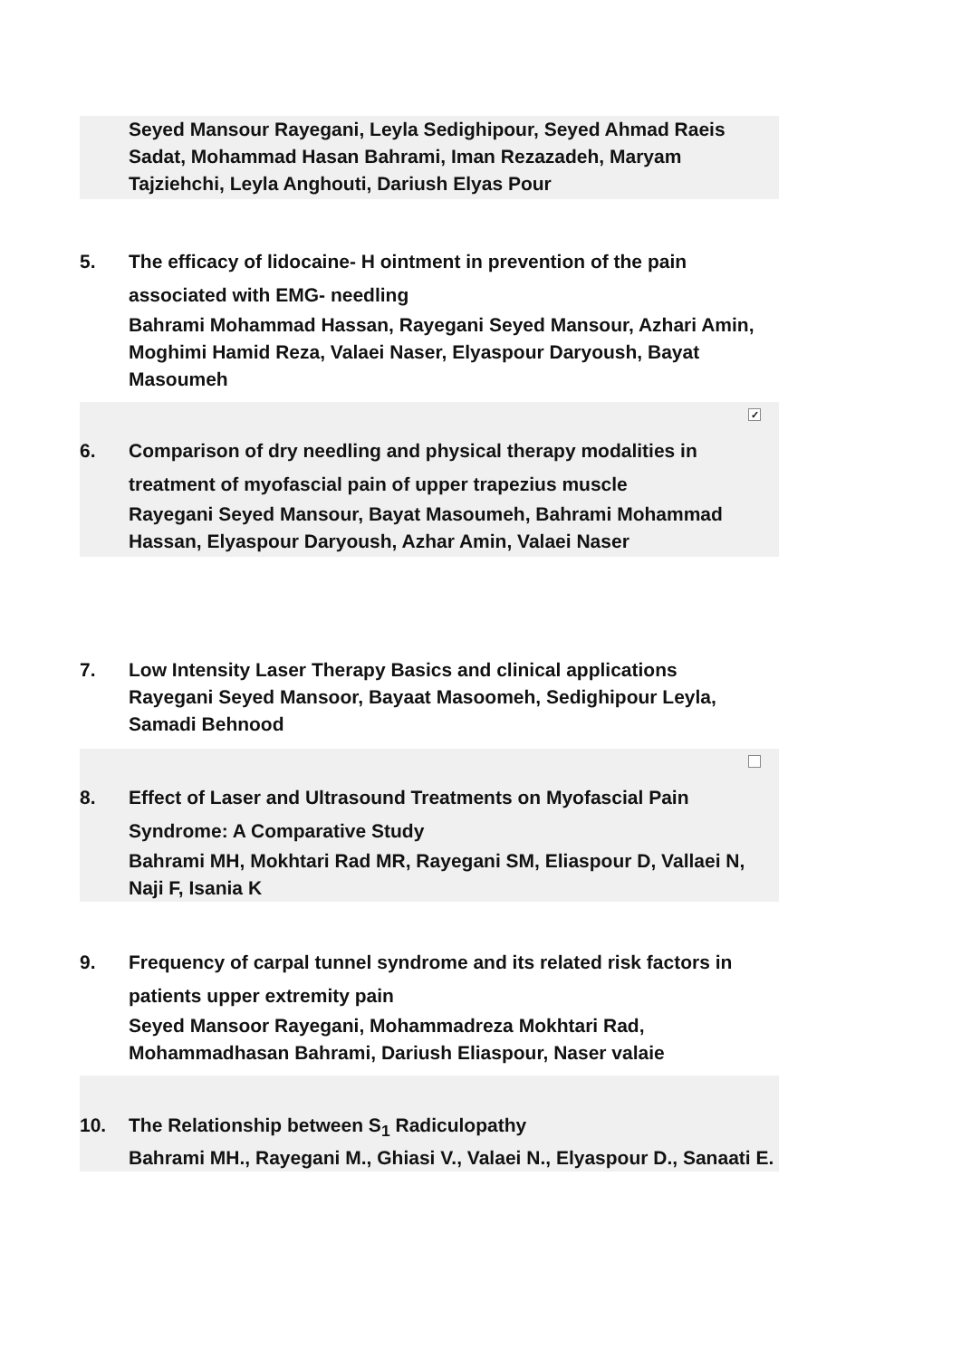Seyed Mansour Rayegani, Leyla Sedighipour, Seyed Ahmad Raeis Sadat, Mohammad Hasan Bahrami, Iman Rezazadeh, Maryam Tajziehchi, Leyla Anghouti, Dariush Elyas Pour
5. The efficacy of lidocaine- H ointment in prevention of the pain associated with EMG- needling
Bahrami Mohammad Hassan, Rayegani Seyed Mansour, Azhari Amin, Moghimi Hamid Reza, Valaei Naser, Elyaspour Daryoush, Bayat Masoumeh
✓
6. Comparison of dry needling and physical therapy modalities in treatment of myofascial pain of upper trapezius muscle
Rayegani Seyed Mansour, Bayat Masoumeh, Bahrami Mohammad Hassan, Elyaspour Daryoush, Azhar Amin, Valaei Naser
7. Low Intensity Laser Therapy Basics and clinical applications
Rayegani Seyed Mansoor, Bayaat Masoomeh, Sedighipour Leyla, Samadi Behnood
8. Effect of Laser and Ultrasound Treatments on Myofascial Pain Syndrome: A Comparative Study
Bahrami MH, Mokhtari Rad MR, Rayegani SM, Eliaspour D, Vallaei N, Naji F, Isania K
9. Frequency of carpal tunnel syndrome and its related risk factors in patients upper extremity pain
Seyed Mansoor Rayegani, Mohammadreza Mokhtari Rad, Mohammadhasan Bahrami, Dariush Eliaspour, Naser valaie
10. The Relationship between S<sub>1</sub> Radiculopathy
Bahrami MH., Rayegani M., Ghiasi V., Valaei N., Elyaspour D., Sanaati E.